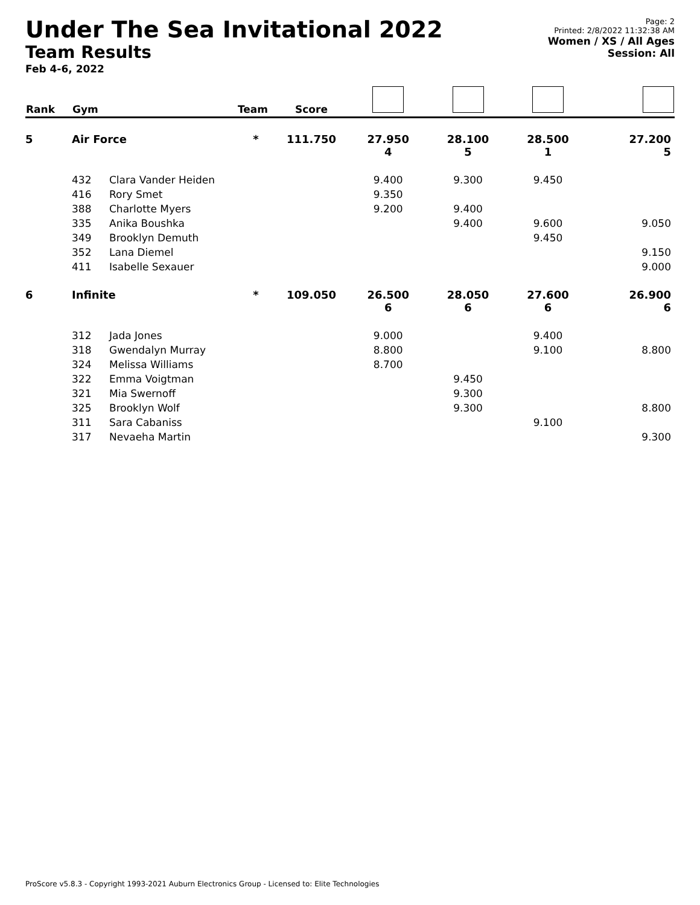Under The Sea Invitational 2022
Team Results
Feb 4-6, 2022
Page: 2
Printed: 2/8/2022 11:32:38 AM
Women / XS / All Ages
Session: All
| Rank | Gym | | Team | Score | | | | |
| --- | --- | --- | --- | --- | --- | --- | --- | --- |
| 5 | Air Force | | * | 111.750 | 27.950 4 | 28.100 5 | 28.500 1 | 27.200 5 |
| | 432 | Clara Vander Heiden | | | 9.400 | 9.300 | 9.450 | |
| | 416 | Rory Smet | | | 9.350 | | | |
| | 388 | Charlotte Myers | | | 9.200 | 9.400 | | |
| | 335 | Anika Boushka | | | | 9.400 | 9.600 | 9.050 |
| | 349 | Brooklyn Demuth | | | | | 9.450 | |
| | 352 | Lana Diemel | | | | | | 9.150 |
| | 411 | Isabelle Sexauer | | | | | | 9.000 |
| 6 | Infinite | | * | 109.050 | 26.500 6 | 28.050 6 | 27.600 6 | 26.900 6 |
| | 312 | Jada Jones | | | 9.000 | | 9.400 | |
| | 318 | Gwendalyn Murray | | | 8.800 | | 9.100 | 8.800 |
| | 324 | Melissa Williams | | | 8.700 | | | |
| | 322 | Emma Voigtman | | | | 9.450 | | |
| | 321 | Mia Swernoff | | | | 9.300 | | |
| | 325 | Brooklyn Wolf | | | | 9.300 | | 8.800 |
| | 311 | Sara Cabaniss | | | | | 9.100 | |
| | 317 | Nevaeha Martin | | | | | | 9.300 |
ProScore v5.8.3 - Copyright 1993-2021 Auburn Electronics Group - Licensed to: Elite Technologies